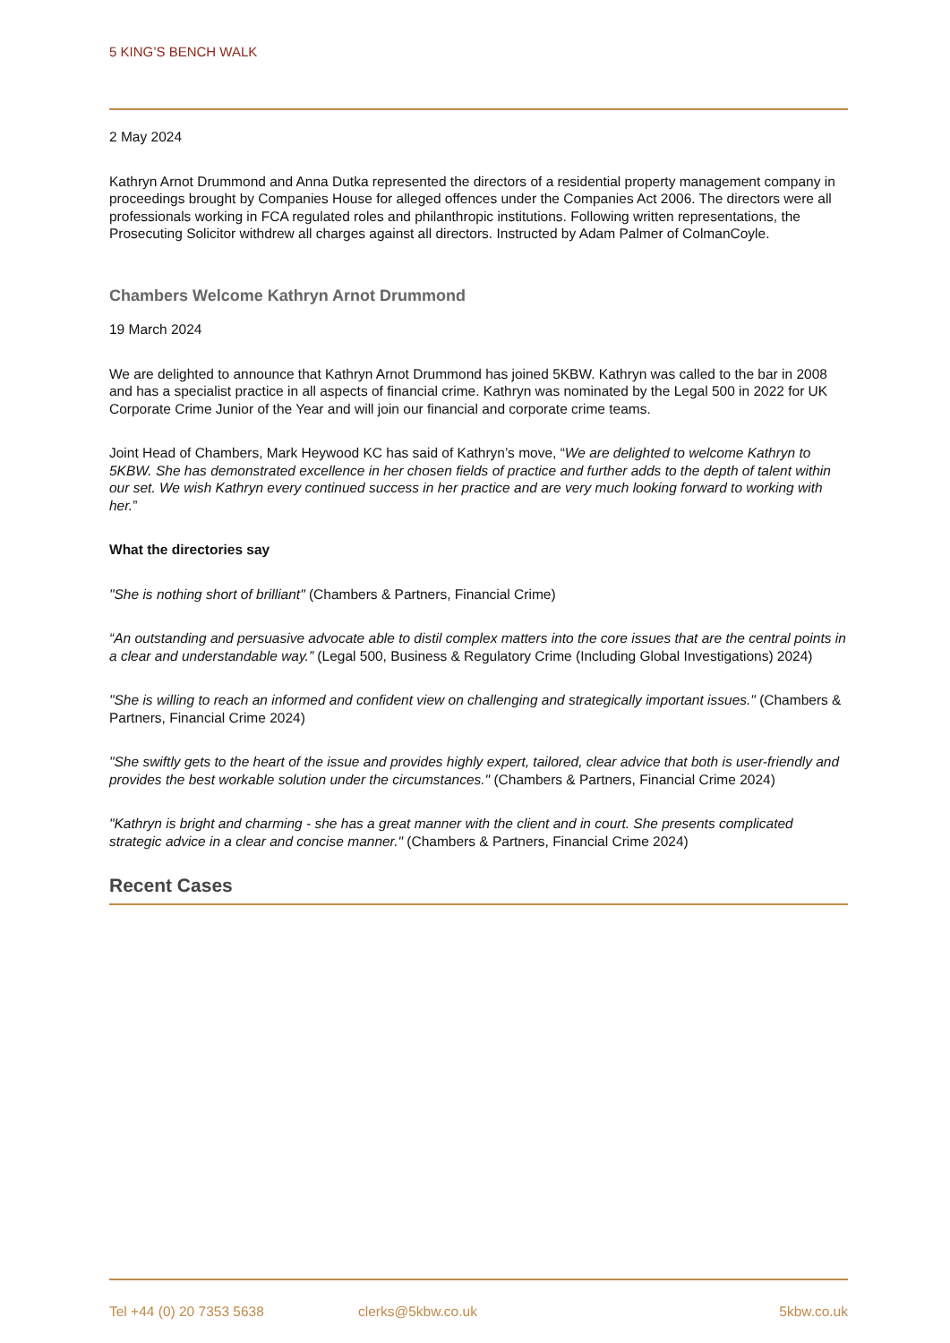5 KING’S BENCH WALK
2 May 2024
Kathryn Arnot Drummond and Anna Dutka represented the directors of a residential property management company in proceedings brought by Companies House for alleged offences under the Companies Act 2006. The directors were all professionals working in FCA regulated roles and philanthropic institutions. Following written representations, the Prosecuting Solicitor withdrew all charges against all directors. Instructed by Adam Palmer of ColmanCoyle.
Chambers Welcome Kathryn Arnot Drummond
19 March 2024
We are delighted to announce that Kathryn Arnot Drummond has joined 5KBW. Kathryn was called to the bar in 2008 and has a specialist practice in all aspects of financial crime. Kathryn was nominated by the Legal 500 in 2022 for UK Corporate Crime Junior of the Year and will join our financial and corporate crime teams.
Joint Head of Chambers, Mark Heywood KC has said of Kathryn’s move, “We are delighted to welcome Kathryn to 5KBW. She has demonstrated excellence in her chosen fields of practice and further adds to the depth of talent within our set. We wish Kathryn every continued success in her practice and are very much looking forward to working with her.”
What the directories say
"She is nothing short of brilliant" (Chambers & Partners, Financial Crime)
“An outstanding and persuasive advocate able to distil complex matters into the core issues that are the central points in a clear and understandable way.” (Legal 500, Business & Regulatory Crime (Including Global Investigations) 2024)
"She is willing to reach an informed and confident view on challenging and strategically important issues." (Chambers & Partners, Financial Crime 2024)
"She swiftly gets to the heart of the issue and provides highly expert, tailored, clear advice that both is user-friendly and provides the best workable solution under the circumstances." (Chambers & Partners, Financial Crime 2024)
"Kathryn is bright and charming - she has a great manner with the client and in court. She presents complicated strategic advice in a clear and concise manner." (Chambers & Partners, Financial Crime 2024)
Recent Cases
Tel +44 (0) 20 7353 5638 clerks@5kbw.co.uk 5kbw.co.uk